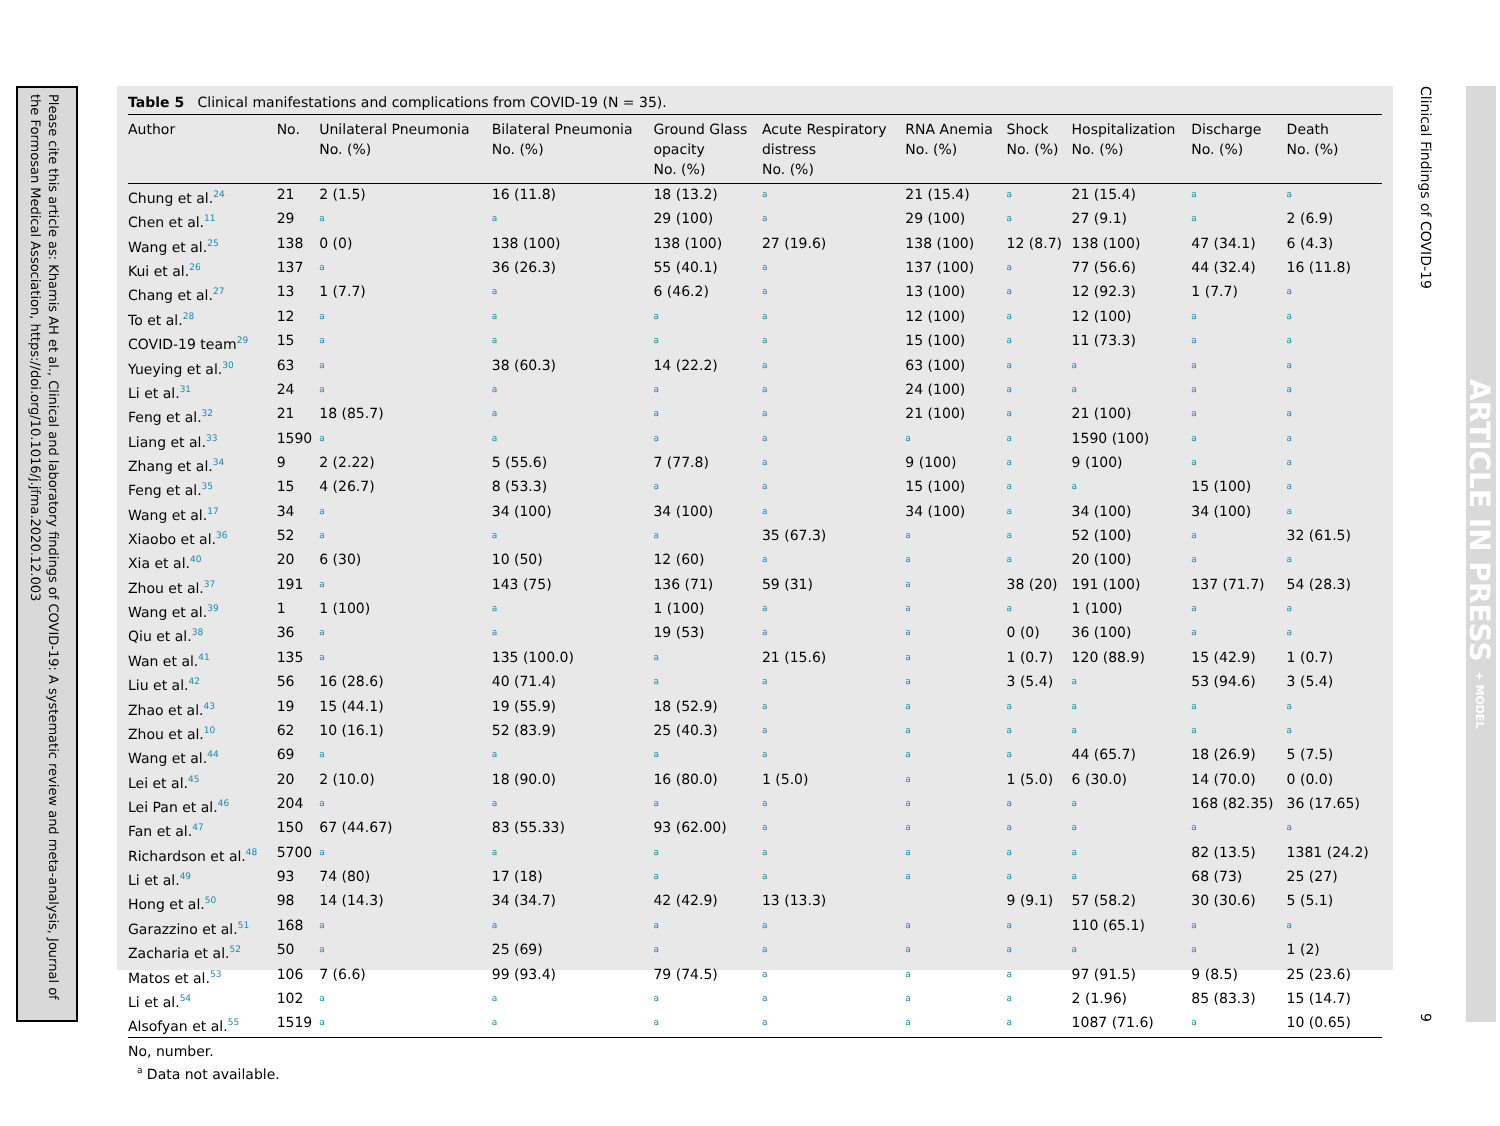Please cite this article as: Khamis AH et al., Clinical and laboratory findings of COVID-19: A systematic review and meta-analysis, Journal of the Formosan Medical Association, https://doi.org/10.1016/j.jfma.2020.12.003
Table 5 Clinical manifestations and complications from COVID-19 (N = 35).
| Author | No. | Unilateral Pneumonia No. (%) | Bilateral Pneumonia No. (%) | Ground Glass opacity No. (%) | Acute Respiratory distress No. (%) | RNA Anemia No. (%) | Shock No. (%) | Hospitalization No. (%) | Discharge No. (%) | Death No. (%) |
| --- | --- | --- | --- | --- | --- | --- | --- | --- | --- | --- |
| Chung et al.<sup>24</sup> | 21 | 2 (1.5) | 16 (11.8) | 18 (13.2) | <sup>a</sup> | 21 (15.4) | <sup>a</sup> | 21 (15.4) | <sup>a</sup> | <sup>a</sup> |
| Chen et al.<sup>11</sup> | 29 | <sup>a</sup> | <sup>a</sup> | 29 (100) | <sup>a</sup> | 29 (100) | <sup>a</sup> | 27 (9.1) | <sup>a</sup> | 2 (6.9) |
| Wang et al.<sup>25</sup> | 138 | 0 (0) | 138 (100) | 138 (100) | 27 (19.6) | 138 (100) | 12 (8.7) | 138 (100) | 47 (34.1) | 6 (4.3) |
| Kui et al.<sup>26</sup> | 137 | <sup>a</sup> | 36 (26.3) | 55 (40.1) | <sup>a</sup> | 137 (100) | <sup>a</sup> | 77 (56.6) | 44 (32.4) | 16 (11.8) |
| Chang et al.<sup>27</sup> | 13 | 1 (7.7) | <sup>a</sup> | 6 (46.2) | <sup>a</sup> | 13 (100) | <sup>a</sup> | 12 (92.3) | 1 (7.7) | <sup>a</sup> |
| To et al.<sup>28</sup> | 12 | <sup>a</sup> | <sup>a</sup> | <sup>a</sup> | <sup>a</sup> | 12 (100) | <sup>a</sup> | 12 (100) | <sup>a</sup> | <sup>a</sup> |
| COVID-19 team<sup>29</sup> | 15 | <sup>a</sup> | <sup>a</sup> | <sup>a</sup> | <sup>a</sup> | 15 (100) | <sup>a</sup> | 11 (73.3) | <sup>a</sup> | <sup>a</sup> |
| Yueying et al.<sup>30</sup> | 63 | <sup>a</sup> | 38 (60.3) | 14 (22.2) | <sup>a</sup> | 63 (100) | <sup>a</sup> | <sup>a</sup> | <sup>a</sup> | <sup>a</sup> |
| Li et al.<sup>31</sup> | 24 | <sup>a</sup> | <sup>a</sup> | <sup>a</sup> | <sup>a</sup> | 24 (100) | <sup>a</sup> | <sup>a</sup> | <sup>a</sup> | <sup>a</sup> |
| Feng et al.<sup>32</sup> | 21 | 18 (85.7) | <sup>a</sup> | <sup>a</sup> | <sup>a</sup> | 21 (100) | <sup>a</sup> | 21 (100) | <sup>a</sup> | <sup>a</sup> |
| Liang et al.<sup>33</sup> | 1590 | <sup>a</sup> | <sup>a</sup> | <sup>a</sup> | <sup>a</sup> | <sup>a</sup> | <sup>a</sup> | 1590 (100) | <sup>a</sup> | <sup>a</sup> |
| Zhang et al.<sup>34</sup> | 9 | 2 (2.22) | 5 (55.6) | 7 (77.8) | <sup>a</sup> | 9 (100) | <sup>a</sup> | 9 (100) | <sup>a</sup> | <sup>a</sup> |
| Feng et al.<sup>35</sup> | 15 | 4 (26.7) | 8 (53.3) | <sup>a</sup> | <sup>a</sup> | 15 (100) | <sup>a</sup> | <sup>a</sup> | 15 (100) | <sup>a</sup> |
| Wang et al.<sup>17</sup> | 34 | <sup>a</sup> | 34 (100) | 34 (100) | <sup>a</sup> | 34 (100) | <sup>a</sup> | 34 (100) | 34 (100) | <sup>a</sup> |
| Xiaobo et al.<sup>36</sup> | 52 | <sup>a</sup> | <sup>a</sup> | <sup>a</sup> | 35 (67.3) | <sup>a</sup> | <sup>a</sup> | 52 (100) | <sup>a</sup> | 32 (61.5) |
| Xia et al.<sup>40</sup> | 20 | 6 (30) | 10 (50) | 12 (60) | <sup>a</sup> | <sup>a</sup> | <sup>a</sup> | 20 (100) | <sup>a</sup> | <sup>a</sup> |
| Zhou et al.<sup>37</sup> | 191 | <sup>a</sup> | 143 (75) | 136 (71) | 59 (31) | <sup>a</sup> | 38 (20) | 191 (100) | 137 (71.7) | 54 (28.3) |
| Wang et al.<sup>39</sup> | 1 | 1 (100) | <sup>a</sup> | 1 (100) | <sup>a</sup> | <sup>a</sup> | <sup>a</sup> | 1 (100) | <sup>a</sup> | <sup>a</sup> |
| Qiu et al.<sup>38</sup> | 36 | <sup>a</sup> | <sup>a</sup> | 19 (53) | <sup>a</sup> | <sup>a</sup> | 0 (0) | 36 (100) | <sup>a</sup> | <sup>a</sup> |
| Wan et al.<sup>41</sup> | 135 | <sup>a</sup> | 135 (100.0) | <sup>a</sup> | 21 (15.6) | <sup>a</sup> | 1 (0.7) | 120 (88.9) | 15 (42.9) | 1 (0.7) |
| Liu et al.<sup>42</sup> | 56 | 16 (28.6) | 40 (71.4) | <sup>a</sup> | <sup>a</sup> | <sup>a</sup> | 3 (5.4) | <sup>a</sup> | 53 (94.6) | 3 (5.4) |
| Zhao et al.<sup>43</sup> | 19 | 15 (44.1) | 19 (55.9) | 18 (52.9) | <sup>a</sup> | <sup>a</sup> | <sup>a</sup> | <sup>a</sup> | <sup>a</sup> | <sup>a</sup> |
| Zhou et al.<sup>10</sup> | 62 | 10 (16.1) | 52 (83.9) | 25 (40.3) | <sup>a</sup> | <sup>a</sup> | <sup>a</sup> | <sup>a</sup> | <sup>a</sup> | <sup>a</sup> |
| Wang et al.<sup>44</sup> | 69 | <sup>a</sup> | <sup>a</sup> | <sup>a</sup> | <sup>a</sup> | <sup>a</sup> | <sup>a</sup> | 44 (65.7) | 18 (26.9) | 5 (7.5) |
| Lei et al.<sup>45</sup> | 20 | 2 (10.0) | 18 (90.0) | 16 (80.0) | 1 (5.0) | <sup>a</sup> | 1 (5.0) | 6 (30.0) | 14 (70.0) | 0 (0.0) |
| Lei Pan et al.<sup>46</sup> | 204 | <sup>a</sup> | <sup>a</sup> | <sup>a</sup> | <sup>a</sup> | <sup>a</sup> | <sup>a</sup> | <sup>a</sup> | 168 (82.35) | 36 (17.65) |
| Fan et al.<sup>47</sup> | 150 | 67 (44.67) | 83 (55.33) | 93 (62.00) | <sup>a</sup> | <sup>a</sup> | <sup>a</sup> | <sup>a</sup> | <sup>a</sup> | <sup>a</sup> |
| Richardson et al.<sup>48</sup> | 5700 | <sup>a</sup> | <sup>a</sup> | <sup>a</sup> | <sup>a</sup> | <sup>a</sup> | <sup>a</sup> | <sup>a</sup> | 82 (13.5) | 1381 (24.2) |
| Li et al.<sup>49</sup> | 93 | 74 (80) | 17 (18) | <sup>a</sup> | <sup>a</sup> | <sup>a</sup> | <sup>a</sup> | <sup>a</sup> | 68 (73) | 25 (27) |
| Hong et al.<sup>50</sup> | 98 | 14 (14.3) | 34 (34.7) | 42 (42.9) | 13 (13.3) | | 9 (9.1) | 57 (58.2) | 30 (30.6) | 5 (5.1) |
| Garazzino et al.<sup>51</sup> | 168 | <sup>a</sup> | <sup>a</sup> | <sup>a</sup> | <sup>a</sup> | <sup>a</sup> | <sup>a</sup> | 110 (65.1) | <sup>a</sup> | <sup>a</sup> |
| Zacharia et al.<sup>52</sup> | 50 | <sup>a</sup> | 25 (69) | <sup>a</sup> | <sup>a</sup> | <sup>a</sup> | <sup>a</sup> | <sup>a</sup> | <sup>a</sup> | 1 (2) |
| Matos et al.<sup>53</sup> | 106 | 7 (6.6) | 99 (93.4) | 79 (74.5) | <sup>a</sup> | <sup>a</sup> | <sup>a</sup> | 97 (91.5) | 9 (8.5) | 25 (23.6) |
| Li et al.<sup>54</sup> | 102 | <sup>a</sup> | <sup>a</sup> | <sup>a</sup> | <sup>a</sup> | <sup>a</sup> | <sup>a</sup> | 2 (1.96) | 85 (83.3) | 15 (14.7) |
| Alsofyan et al.<sup>55</sup> | 1519 | <sup>a</sup> | <sup>a</sup> | <sup>a</sup> | <sup>a</sup> | <sup>a</sup> | <sup>a</sup> | 1087 (71.6) | <sup>a</sup> | 10 (0.65) |
No, number.
<sup>a</sup> Data not available.
Clinical Findings of COVID-19 9
ARTICLE IN PRESS + MODEL